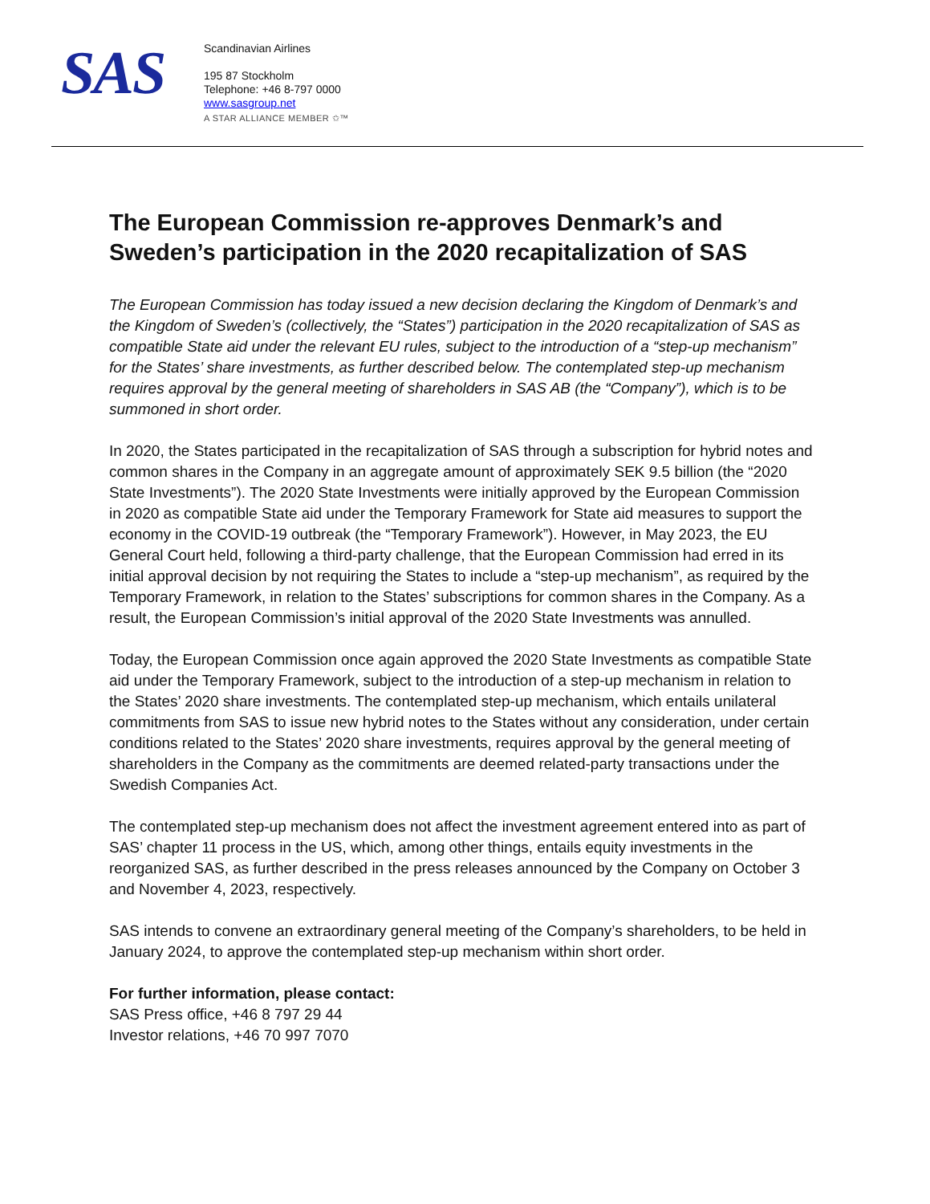SAS
Scandinavian Airlines
195 87 Stockholm
Telephone: +46 8-797 0000
www.sasgroup.net
A STAR ALLIANCE MEMBER ✩™
The European Commission re-approves Denmark’s and Sweden’s participation in the 2020 recapitalization of SAS
The European Commission has today issued a new decision declaring the Kingdom of Denmark’s and the Kingdom of Sweden’s (collectively, the “States”) participation in the 2020 recapitalization of SAS as compatible State aid under the relevant EU rules, subject to the introduction of a “step-up mechanism” for the States’ share investments, as further described below. The contemplated step-up mechanism requires approval by the general meeting of shareholders in SAS AB (the “Company”), which is to be summoned in short order.
In 2020, the States participated in the recapitalization of SAS through a subscription for hybrid notes and common shares in the Company in an aggregate amount of approximately SEK 9.5 billion (the “2020 State Investments”). The 2020 State Investments were initially approved by the European Commission in 2020 as compatible State aid under the Temporary Framework for State aid measures to support the economy in the COVID-19 outbreak (the “Temporary Framework”). However, in May 2023, the EU General Court held, following a third-party challenge, that the European Commission had erred in its initial approval decision by not requiring the States to include a “step-up mechanism”, as required by the Temporary Framework, in relation to the States’ subscriptions for common shares in the Company. As a result, the European Commission’s initial approval of the 2020 State Investments was annulled.
Today, the European Commission once again approved the 2020 State Investments as compatible State aid under the Temporary Framework, subject to the introduction of a step-up mechanism in relation to the States’ 2020 share investments. The contemplated step-up mechanism, which entails unilateral commitments from SAS to issue new hybrid notes to the States without any consideration, under certain conditions related to the States’ 2020 share investments, requires approval by the general meeting of shareholders in the Company as the commitments are deemed related-party transactions under the Swedish Companies Act.
The contemplated step-up mechanism does not affect the investment agreement entered into as part of SAS’ chapter 11 process in the US, which, among other things, entails equity investments in the reorganized SAS, as further described in the press releases announced by the Company on October 3 and November 4, 2023, respectively.
SAS intends to convene an extraordinary general meeting of the Company’s shareholders, to be held in January 2024, to approve the contemplated step-up mechanism within short order.
For further information, please contact:
SAS Press office, +46 8 797 29 44
Investor relations, +46 70 997 7070